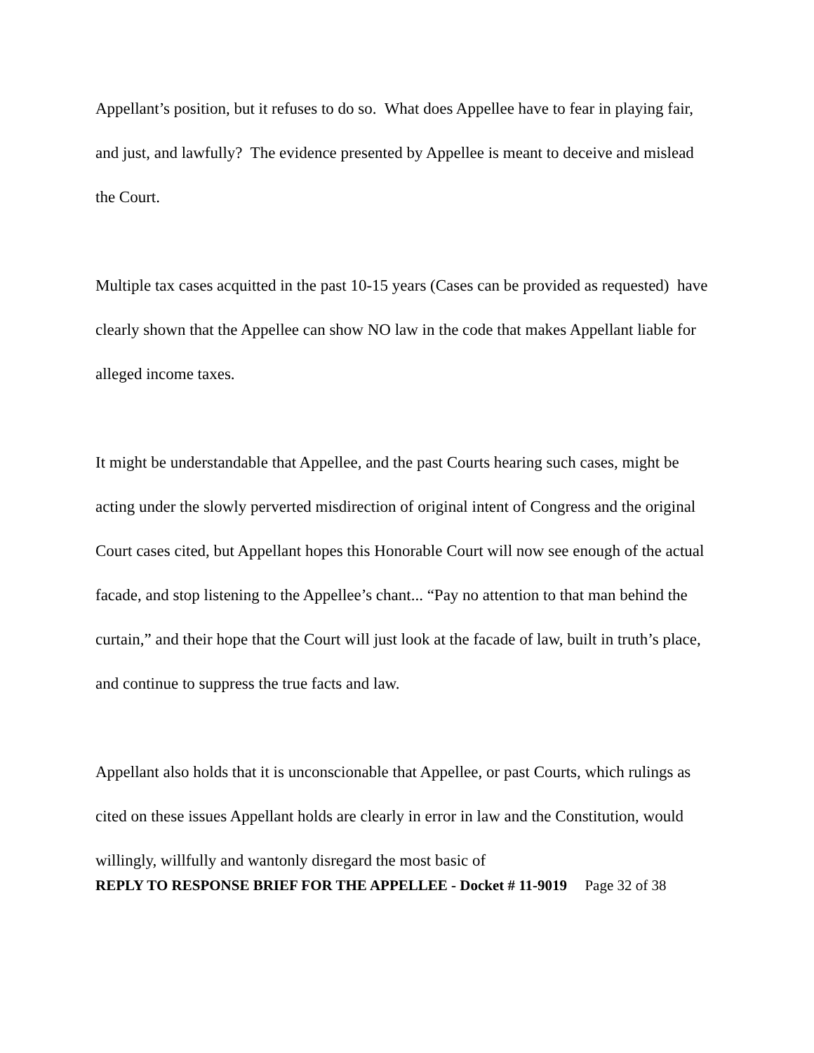Appellant’s position, but it refuses to do so. What does Appellee have to fear in playing fair, and just, and lawfully? The evidence presented by Appellee is meant to deceive and mislead the Court.
Multiple tax cases acquitted in the past 10-15 years (Cases can be provided as requested) have clearly shown that the Appellee can show NO law in the code that makes Appellant liable for alleged income taxes.
It might be understandable that Appellee, and the past Courts hearing such cases, might be acting under the slowly perverted misdirection of original intent of Congress and the original Court cases cited, but Appellant hopes this Honorable Court will now see enough of the actual facade, and stop listening to the Appellee’s chant... “Pay no attention to that man behind the curtain,” and their hope that the Court will just look at the facade of law, built in truth’s place, and continue to suppress the true facts and law.
Appellant also holds that it is unconscionable that Appellee, or past Courts, which rulings as cited on these issues Appellant holds are clearly in error in law and the Constitution, would willingly, willfully and wantonly disregard the most basic of
REPLY TO RESPONSE BRIEF FOR THE APPELLEE - Docket # 11-9019 Page 32 of 38